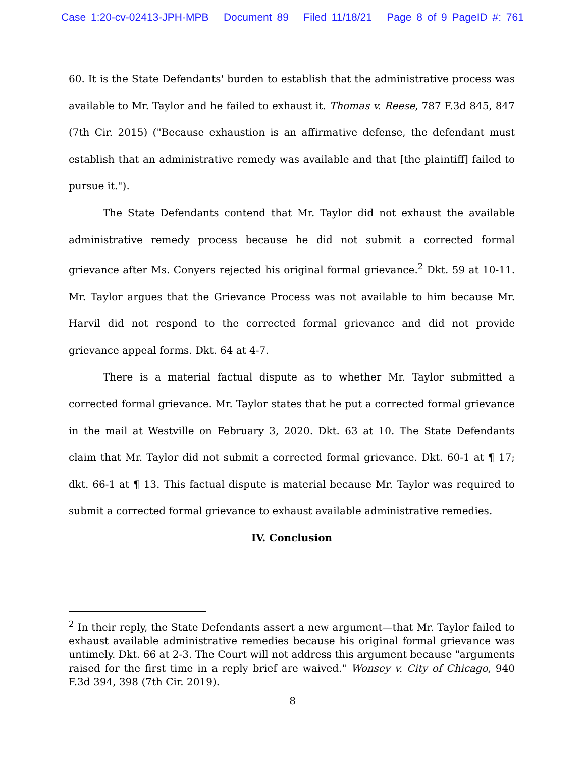Case 1:20-cv-02413-JPH-MPB Document 89 Filed 11/18/21 Page 8 of 9 PageID #: 761
60. It is the State Defendants' burden to establish that the administrative process was available to Mr. Taylor and he failed to exhaust it. Thomas v. Reese, 787 F.3d 845, 847 (7th Cir. 2015) ("Because exhaustion is an affirmative defense, the defendant must establish that an administrative remedy was available and that [the plaintiff] failed to pursue it.").
The State Defendants contend that Mr. Taylor did not exhaust the available administrative remedy process because he did not submit a corrected formal grievance after Ms. Conyers rejected his original formal grievance.<sup>2</sup> Dkt. 59 at 10-11. Mr. Taylor argues that the Grievance Process was not available to him because Mr. Harvil did not respond to the corrected formal grievance and did not provide grievance appeal forms. Dkt. 64 at 4-7.
There is a material factual dispute as to whether Mr. Taylor submitted a corrected formal grievance. Mr. Taylor states that he put a corrected formal grievance in the mail at Westville on February 3, 2020. Dkt. 63 at 10. The State Defendants claim that Mr. Taylor did not submit a corrected formal grievance. Dkt. 60-1 at ¶ 17; dkt. 66-1 at ¶ 13. This factual dispute is material because Mr. Taylor was required to submit a corrected formal grievance to exhaust available administrative remedies.
IV. Conclusion
<sup>2</sup> In their reply, the State Defendants assert a new argument—that Mr. Taylor failed to exhaust available administrative remedies because his original formal grievance was untimely. Dkt. 66 at 2-3. The Court will not address this argument because "arguments raised for the first time in a reply brief are waived." Wonsey v. City of Chicago, 940 F.3d 394, 398 (7th Cir. 2019).
8